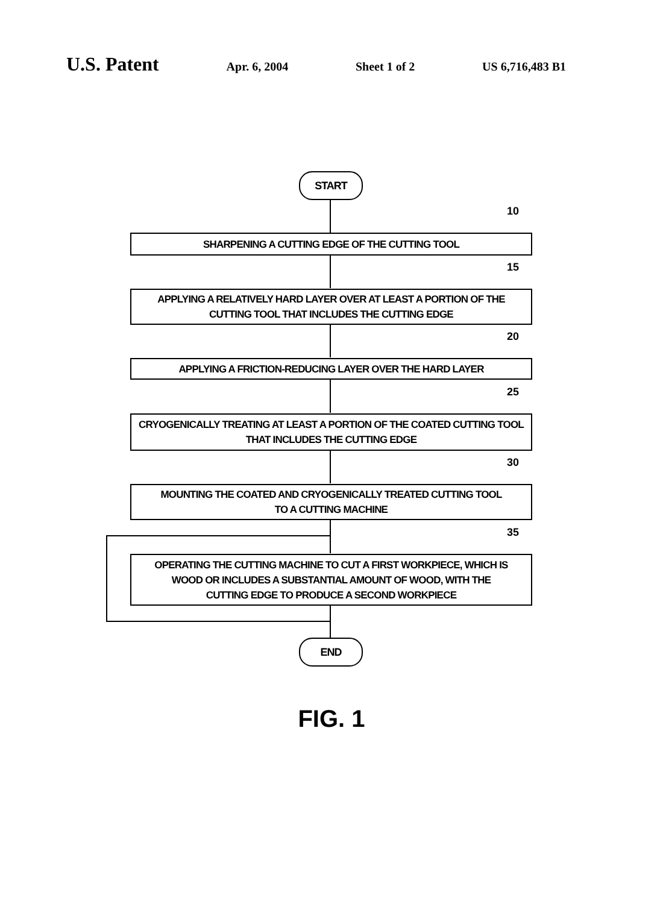U.S. Patent Apr. 6, 2004 Sheet 1 of 2 US 6,716,483 B1
START
10
SHARPENING A CUTTING EDGE OF THE CUTTING TOOL
15
APPLYING A RELATIVELY HARD LAYER OVER AT LEAST A PORTION OF THE
CUTTING TOOL THAT INCLUDES THE CUTTING EDGE
20
APPLYING A FRICTION-REDUCING LAYER OVER THE HARD LAYER
25
CRYOGENICALLY TREATING AT LEAST A PORTION OF THE COATED CUTTING TOOL
THAT INCLUDES THE CUTTING EDGE
30
MOUNTING THE COATED AND CRYOGENICALLY TREATED CUTTING TOOL
TO A CUTTING MACHINE
35
OPERATING THE CUTTING MACHINE TO CUT A FIRST WORKPIECE, WHICH IS
WOOD OR INCLUDES A SUBSTANTIAL AMOUNT OF WOOD, WITH THE
CUTTING EDGE TO PRODUCE A SECOND WORKPIECE
END
FIG. 1